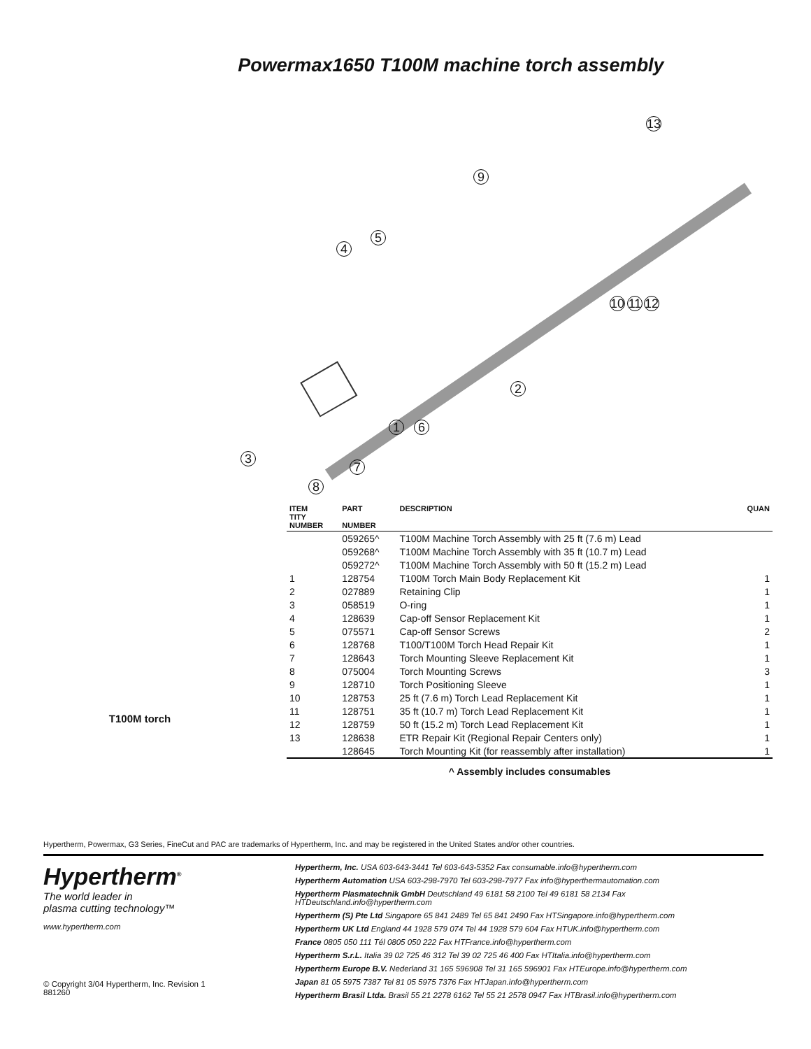Powermax1650 T100M machine torch assembly
13
9
5
4
10 11 12
2
1 6
3
7
8
T100M torch
| ITEM TITY NUMBER | PART NUMBER | DESCRIPTION | QUAN |
| --- | --- | --- | --- |
| | 059265^ | T100M Machine Torch Assembly with 25 ft (7.6 m) Lead | |
| | 059268^ | T100M Machine Torch Assembly with 35 ft (10.7 m) Lead | |
| | 059272^ | T100M Machine Torch Assembly with 50 ft (15.2 m) Lead | |
| 1 | 128754 | T100M Torch Main Body Replacement Kit | 1 |
| 2 | 027889 | Retaining Clip | 1 |
| 3 | 058519 | O-ring | 1 |
| 4 | 128639 | Cap-off Sensor Replacement Kit | 1 |
| 5 | 075571 | Cap-off Sensor Screws | 2 |
| 6 | 128768 | T100/T100M Torch Head Repair Kit | 1 |
| 7 | 128643 | Torch Mounting Sleeve Replacement Kit | 1 |
| 8 | 075004 | Torch Mounting Screws | 3 |
| 9 | 128710 | Torch Positioning Sleeve | 1 |
| 10 | 128753 | 25 ft (7.6 m) Torch Lead Replacement Kit | 1 |
| 11 | 128751 | 35 ft (10.7 m) Torch Lead Replacement Kit | 1 |
| 12 | 128759 | 50 ft (15.2 m) Torch Lead Replacement Kit | 1 |
| 13 | 128638 | ETR Repair Kit (Regional Repair Centers only) | 1 |
| | 128645 | Torch Mounting Kit (for reassembly after installation) | 1 |
^ Assembly includes consumables
Hypertherm, Powermax, G3 Series, FineCut and PAC are trademarks of Hypertherm, Inc. and may be registered in the United States and/or other countries.
Hypertherm<sup>®</sup>
The world leader in
plasma cutting technology™
www.hypertherm.com
© Copyright 3/04 Hypertherm, Inc. Revision 1
881260
Hypertherm, Inc. USA 603-643-3441 Tel 603-643-5352 Fax consumable.info@hypertherm.com
Hypertherm Automation USA 603-298-7970 Tel 603-298-7977 Fax info@hyperthermautomation.com
Hypertherm Plasmatechnik GmbH Deutschland 49 6181 58 2100 Tel 49 6181 58 2134 Fax
HTDeutschland.info@hypertherm.com
Hypertherm (S) Pte Ltd Singapore 65 841 2489 Tel 65 841 2490 Fax HTSingapore.info@hypertherm.com
Hypertherm UK Ltd England 44 1928 579 074 Tel 44 1928 579 604 Fax HTUK.info@hypertherm.com
France 0805 050 111 Tél 0805 050 222 Fax HTFrance.info@hypertherm.com
Hypertherm S.r.L. Italia 39 02 725 46 312 Tel 39 02 725 46 400 Fax HTItalia.info@hypertherm.com
Hypertherm Europe B.V. Nederland 31 165 596908 Tel 31 165 596901 Fax HTEurope.info@hypertherm.com
Japan 81 05 5975 7387 Tel 81 05 5975 7376 Fax HTJapan.info@hypertherm.com
Hypertherm Brasil Ltda. Brasil 55 21 2278 6162 Tel 55 21 2578 0947 Fax HTBrasil.info@hypertherm.com